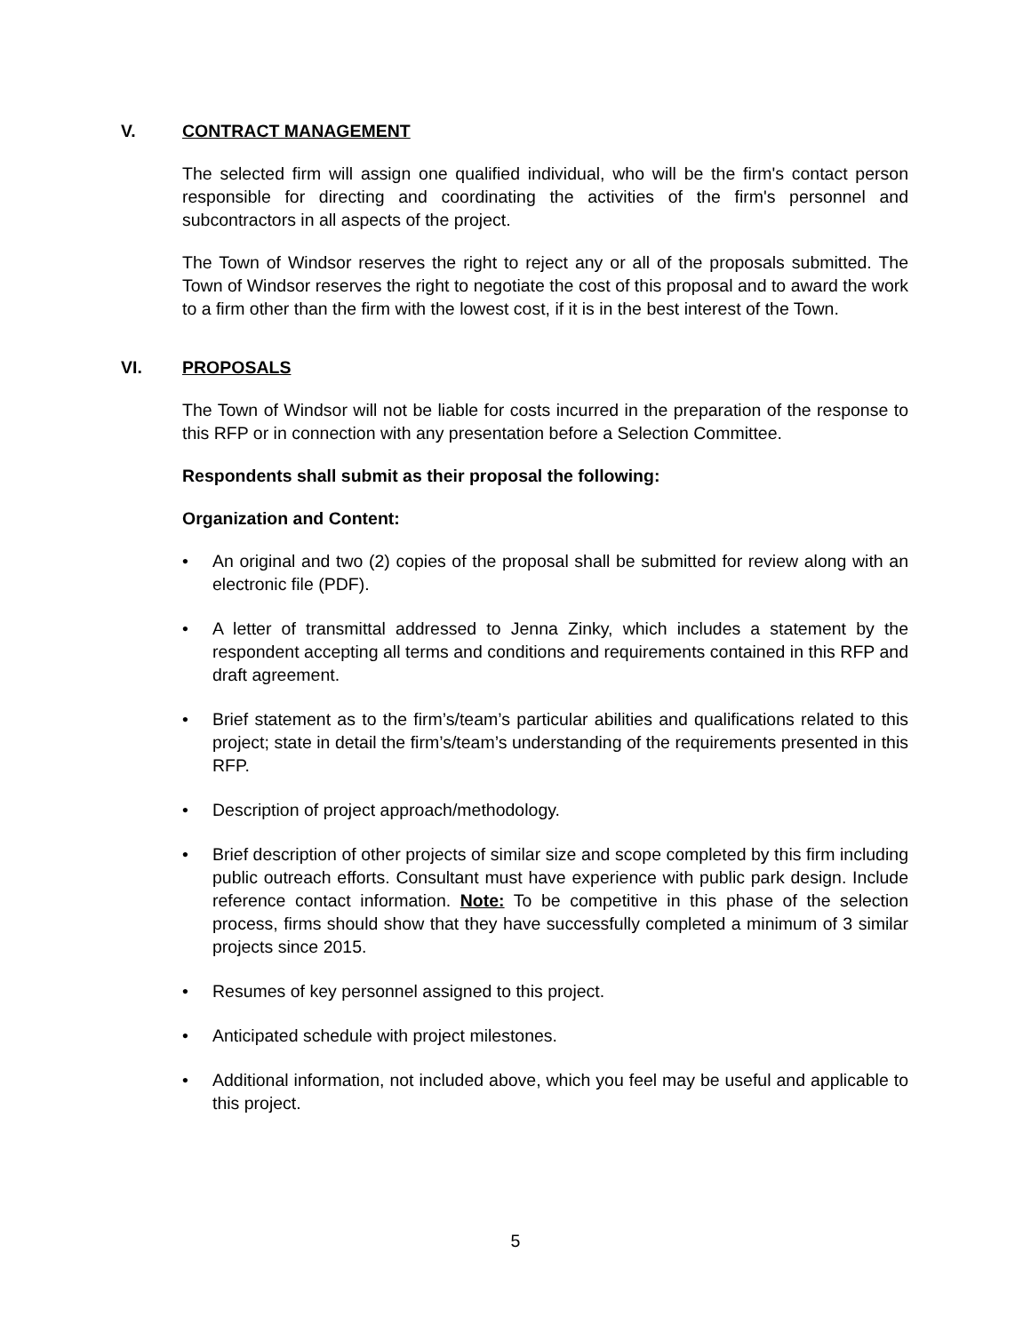V. CONTRACT MANAGEMENT
The selected firm will assign one qualified individual, who will be the firm's contact person responsible for directing and coordinating the activities of the firm's personnel and subcontractors in all aspects of the project.
The Town of Windsor reserves the right to reject any or all of the proposals submitted. The Town of Windsor reserves the right to negotiate the cost of this proposal and to award the work to a firm other than the firm with the lowest cost, if it is in the best interest of the Town.
VI. PROPOSALS
The Town of Windsor will not be liable for costs incurred in the preparation of the response to this RFP or in connection with any presentation before a Selection Committee.
Respondents shall submit as their proposal the following:
Organization and Content:
• An original and two (2) copies of the proposal shall be submitted for review along with an electronic file (PDF).
• A letter of transmittal addressed to Jenna Zinky, which includes a statement by the respondent accepting all terms and conditions and requirements contained in this RFP and draft agreement.
• Brief statement as to the firm’s/team’s particular abilities and qualifications related to this project; state in detail the firm’s/team’s understanding of the requirements presented in this RFP.
• Description of project approach/methodology.
• Brief description of other projects of similar size and scope completed by this firm including public outreach efforts. Consultant must have experience with public park design. Include reference contact information. Note: To be competitive in this phase of the selection process, firms should show that they have successfully completed a minimum of 3 similar projects since 2015.
• Resumes of key personnel assigned to this project.
• Anticipated schedule with project milestones.
• Additional information, not included above, which you feel may be useful and applicable to this project.
5